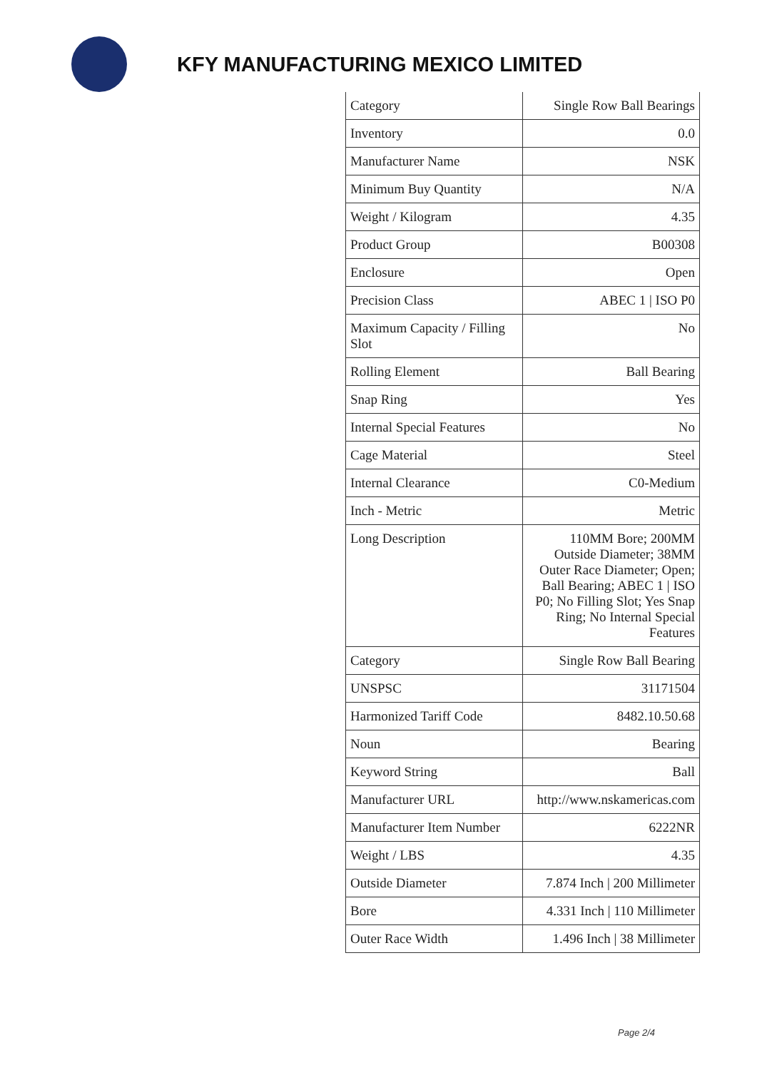KFY MANUFACTURING MEXICO LIMITED
| Category | Single Row Ball Bearings |
| Inventory | 0.0 |
| Manufacturer Name | NSK |
| Minimum Buy Quantity | N/A |
| Weight / Kilogram | 4.35 |
| Product Group | B00308 |
| Enclosure | Open |
| Precision Class | ABEC 1 / ISO P0 |
| Maximum Capacity / Filling Slot | No |
| Rolling Element | Ball Bearing |
| Snap Ring | Yes |
| Internal Special Features | No |
| Cage Material | Steel |
| Internal Clearance | C0-Medium |
| Inch - Metric | Metric |
| Long Description | 110MM Bore; 200MM Outside Diameter; 38MM Outer Race Diameter; Open; Ball Bearing; ABEC 1 / ISO P0; No Filling Slot; Yes Snap Ring; No Internal Special Features |
| Category | Single Row Ball Bearing |
| UNSPSC | 31171504 |
| Harmonized Tariff Code | 8482.10.50.68 |
| Noun | Bearing |
| Keyword String | Ball |
| Manufacturer URL | http://www.nskamericas.com |
| Manufacturer Item Number | 6222NR |
| Weight / LBS | 4.35 |
| Outside Diameter | 7.874 Inch / 200 Millimeter |
| Bore | 4.331 Inch / 110 Millimeter |
| Outer Race Width | 1.496 Inch / 38 Millimeter |
Page 2/4